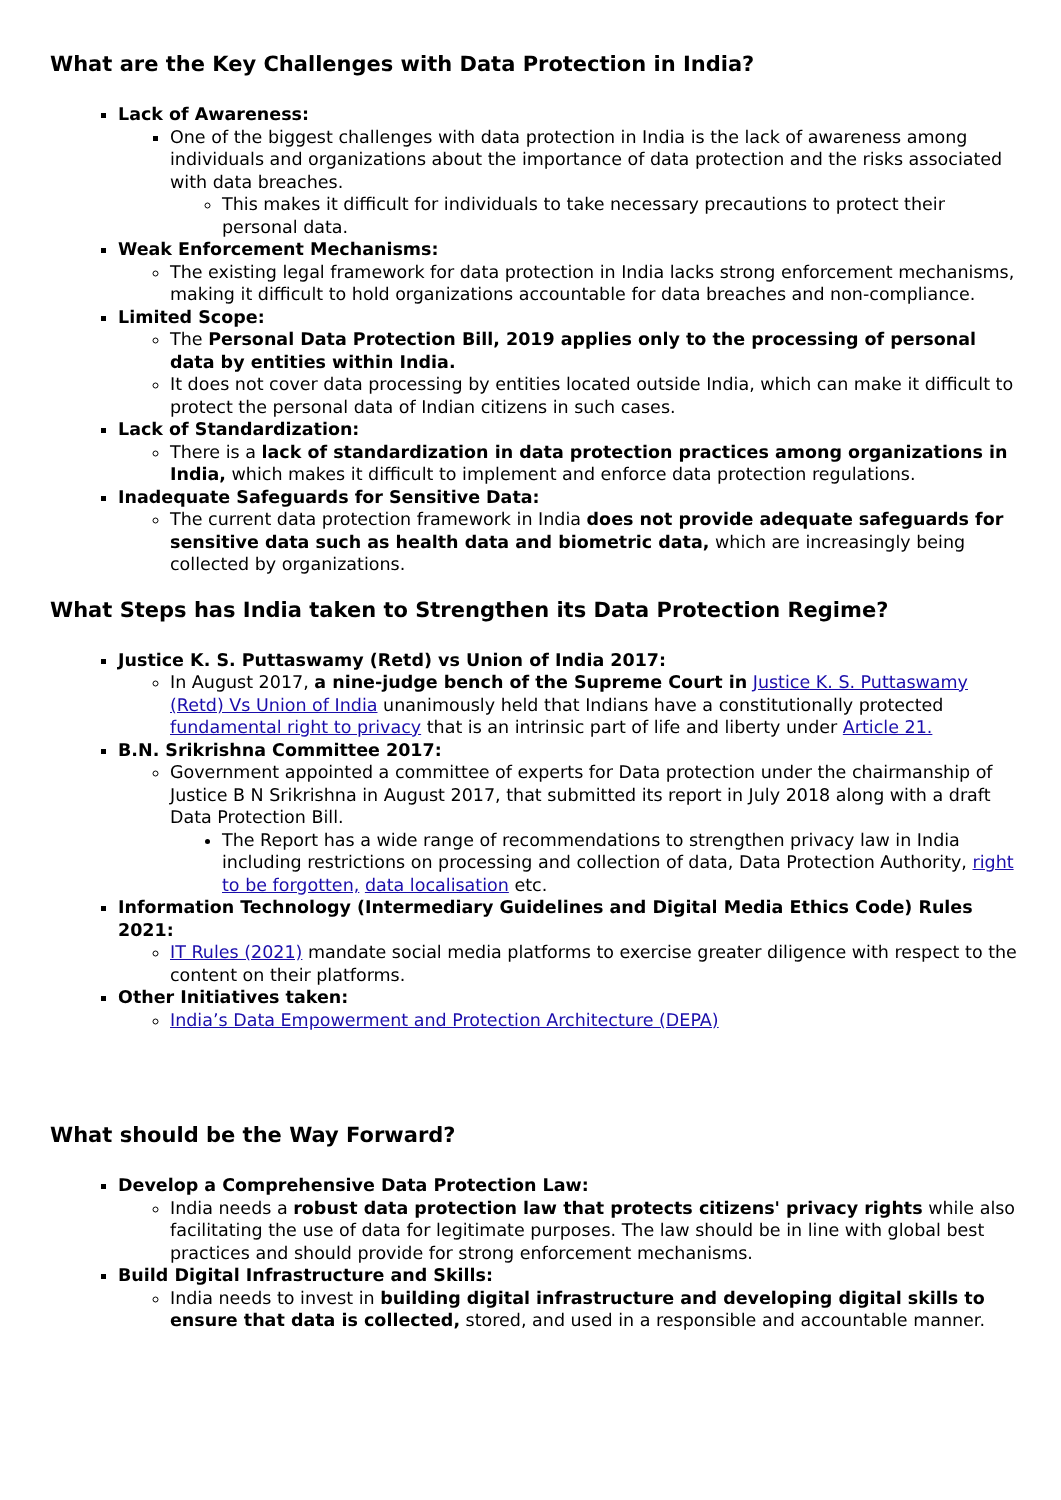What are the Key Challenges with Data Protection in India?
Lack of Awareness:
One of the biggest challenges with data protection in India is the lack of awareness among individuals and organizations about the importance of data protection and the risks associated with data breaches.
This makes it difficult for individuals to take necessary precautions to protect their personal data.
Weak Enforcement Mechanisms:
The existing legal framework for data protection in India lacks strong enforcement mechanisms, making it difficult to hold organizations accountable for data breaches and non-compliance.
Limited Scope:
The Personal Data Protection Bill, 2019 applies only to the processing of personal data by entities within India.
It does not cover data processing by entities located outside India, which can make it difficult to protect the personal data of Indian citizens in such cases.
Lack of Standardization:
There is a lack of standardization in data protection practices among organizations in India, which makes it difficult to implement and enforce data protection regulations.
Inadequate Safeguards for Sensitive Data:
The current data protection framework in India does not provide adequate safeguards for sensitive data such as health data and biometric data, which are increasingly being collected by organizations.
What Steps has India taken to Strengthen its Data Protection Regime?
Justice K. S. Puttaswamy (Retd) vs Union of India 2017:
In August 2017, a nine-judge bench of the Supreme Court in Justice K. S. Puttaswamy (Retd) Vs Union of India unanimously held that Indians have a constitutionally protected fundamental right to privacy that is an intrinsic part of life and liberty under Article 21.
B.N. Srikrishna Committee 2017:
Government appointed a committee of experts for Data protection under the chairmanship of Justice B N Srikrishna in August 2017, that submitted its report in July 2018 along with a draft Data Protection Bill.
The Report has a wide range of recommendations to strengthen privacy law in India including restrictions on processing and collection of data, Data Protection Authority, right to be forgotten, data localisation etc.
Information Technology (Intermediary Guidelines and Digital Media Ethics Code) Rules 2021:
IT Rules (2021) mandate social media platforms to exercise greater diligence with respect to the content on their platforms.
Other Initiatives taken:
India’s Data Empowerment and Protection Architecture (DEPA)
What should be the Way Forward?
Develop a Comprehensive Data Protection Law:
India needs a robust data protection law that protects citizens' privacy rights while also facilitating the use of data for legitimate purposes. The law should be in line with global best practices and should provide for strong enforcement mechanisms.
Build Digital Infrastructure and Skills:
India needs to invest in building digital infrastructure and developing digital skills to ensure that data is collected, stored, and used in a responsible and accountable manner.